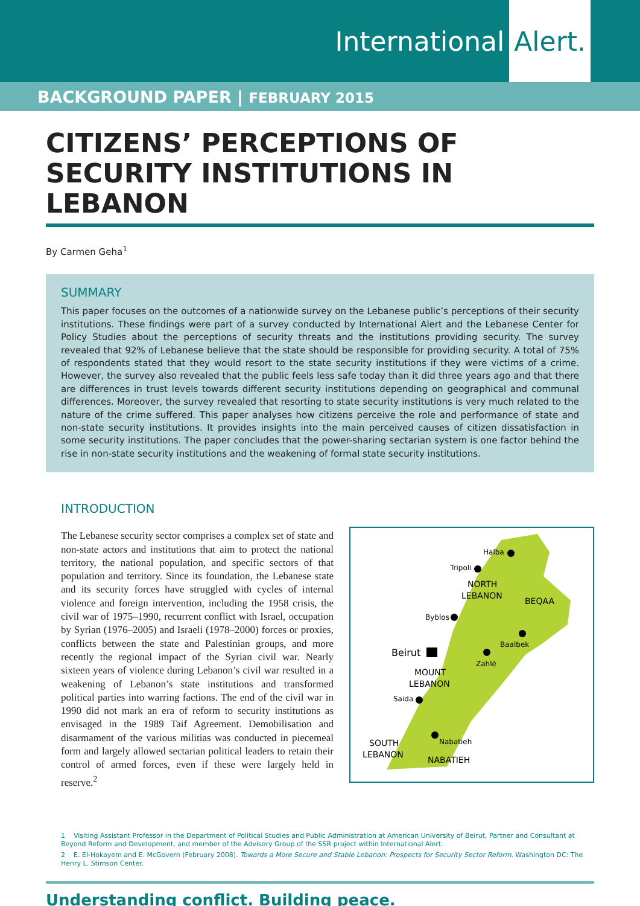International Alert.
BACKGROUND PAPER | FEBRUARY 2015
CITIZENS’ PERCEPTIONS OF SECURITY INSTITUTIONS IN LEBANON
By Carmen Geha<sup>1</sup>
SUMMARY
This paper focuses on the outcomes of a nationwide survey on the Lebanese public’s perceptions of their security institutions. These findings were part of a survey conducted by International Alert and the Lebanese Center for Policy Studies about the perceptions of security threats and the institutions providing security. The survey revealed that 92% of Lebanese believe that the state should be responsible for providing security. A total of 75% of respondents stated that they would resort to the state security institutions if they were victims of a crime. However, the survey also revealed that the public feels less safe today than it did three years ago and that there are differences in trust levels towards different security institutions depending on geographical and communal differences. Moreover, the survey revealed that resorting to state security institutions is very much related to the nature of the crime suffered. This paper analyses how citizens perceive the role and performance of state and non-state security institutions. It provides insights into the main perceived causes of citizen dissatisfaction in some security institutions. The paper concludes that the power-sharing sectarian system is one factor behind the rise in non-state security institutions and the weakening of formal state security institutions.
INTRODUCTION
The Lebanese security sector comprises a complex set of state and non-state actors and institutions that aim to protect the national territory, the national population, and specific sectors of that population and territory. Since its foundation, the Lebanese state and its security forces have struggled with cycles of internal violence and foreign intervention, including the 1958 crisis, the civil war of 1975–1990, recurrent conflict with Israel, occupation by Syrian (1976–2005) and Israeli (1978–2000) forces or proxies, conflicts between the state and Palestinian groups, and more recently the regional impact of the Syrian civil war. Nearly sixteen years of violence during Lebanon’s civil war resulted in a weakening of Lebanon’s state institutions and transformed political parties into warring factions. The end of the civil war in 1990 did not mark an era of reform to security institutions as envisaged in the 1989 Taif Agreement. Demobilisation and disarmament of the various militias was conducted in piecemeal form and largely allowed sectarian political leaders to retain their control of armed forces, even if these were largely held in reserve.<sup>2</sup>
Halba
Tripoli
NORTH
LEBANON
BEQAA
Byblos
Baalbek
Beirut
Zahlé
MOUNT
LEBANON
Saida
Nabatieh
SOUTH
LEBANON
NABATIEH
1 Visiting Assistant Professor in the Department of Political Studies and Public Administration at American University of Beirut, Partner and Consultant at Beyond Reform and Development, and member of the Advisory Group of the SSR project within International Alert.
2 E. El-Hokayem and E. McGovern (February 2008). Towards a More Secure and Stable Lebanon: Prospects for Security Sector Reform. Washington DC: The Henry L. Stimson Center.
Understanding conflict. Building peace.